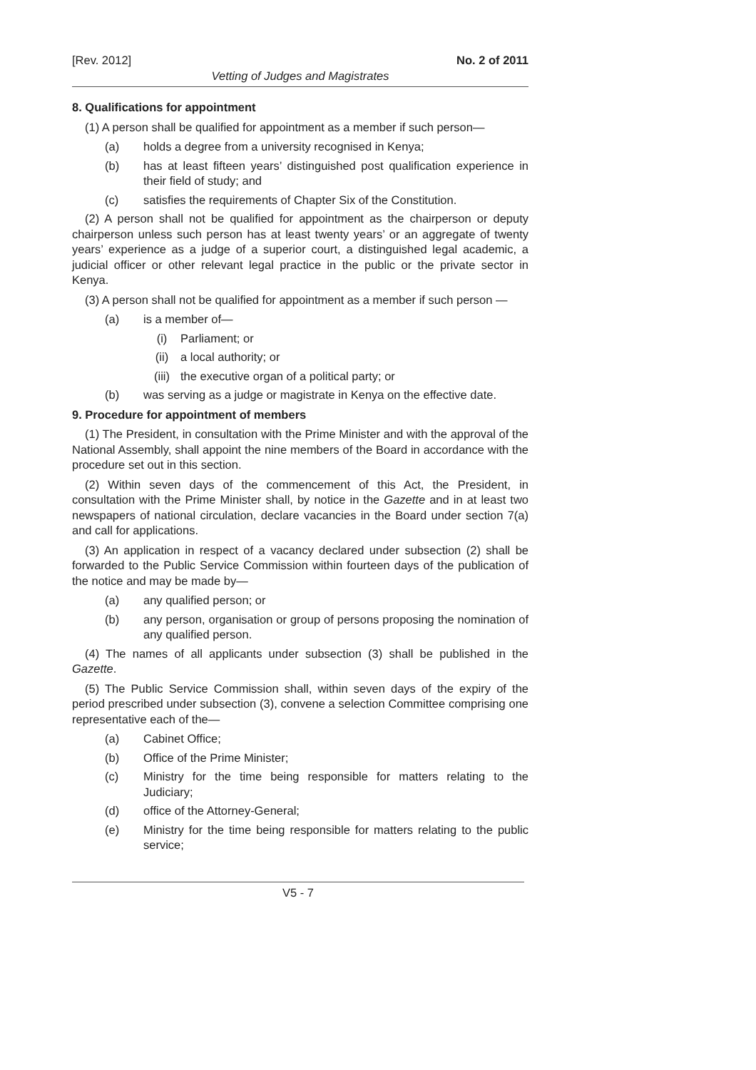[Rev. 2012] No. 2 of 2011
Vetting of Judges and Magistrates
8. Qualifications for appointment
(1) A person shall be qualified for appointment as a member if such person—
(a) holds a degree from a university recognised in Kenya;
(b) has at least fifteen years’ distinguished post qualification experience in their field of study; and
(c) satisfies the requirements of Chapter Six of the Constitution.
(2) A person shall not be qualified for appointment as the chairperson or deputy chairperson unless such person has at least twenty years’ or an aggregate of twenty years’ experience as a judge of a superior court, a distinguished legal academic, a judicial officer or other relevant legal practice in the public or the private sector in Kenya.
(3) A person shall not be qualified for appointment as a member if such person —
(a) is a member of—
(i) Parliament; or
(ii) a local authority; or
(iii) the executive organ of a political party; or
(b) was serving as a judge or magistrate in Kenya on the effective date.
9. Procedure for appointment of members
(1) The President, in consultation with the Prime Minister and with the approval of the National Assembly, shall appoint the nine members of the Board in accordance with the procedure set out in this section.
(2) Within seven days of the commencement of this Act, the President, in consultation with the Prime Minister shall, by notice in the Gazette and in at least two newspapers of national circulation, declare vacancies in the Board under section 7(a) and call for applications.
(3) An application in respect of a vacancy declared under subsection (2) shall be forwarded to the Public Service Commission within fourteen days of the publication of the notice and may be made by—
(a) any qualified person; or
(b) any person, organisation or group of persons proposing the nomination of any qualified person.
(4) The names of all applicants under subsection (3) shall be published in the Gazette.
(5) The Public Service Commission shall, within seven days of the expiry of the period prescribed under subsection (3), convene a selection Committee comprising one representative each of the—
(a) Cabinet Office;
(b) Office of the Prime Minister;
(c) Ministry for the time being responsible for matters relating to the Judiciary;
(d) office of the Attorney-General;
(e) Ministry for the time being responsible for matters relating to the public service;
V5 - 7